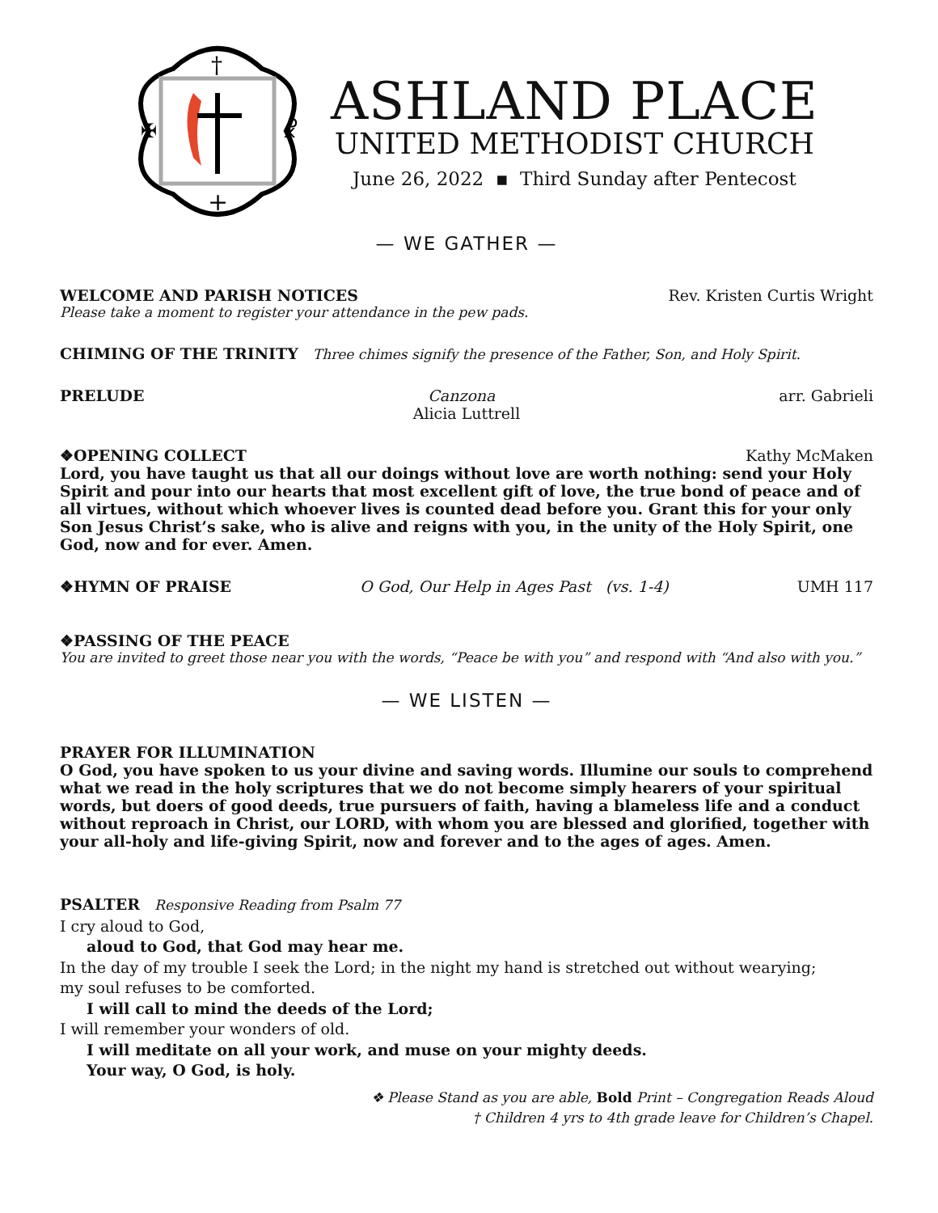†
+
✠
☧
ASHLAND PLACE
UNITED METHODIST CHURCH
June 26, 2022 ▪ Third Sunday after Pentecost
— WE GATHER —
WELCOME AND PARISH NOTICES Rev. Kristen Curtis Wright
Please take a moment to register your attendance in the pew pads.
CHIMING OF THE TRINITY Three chimes signify the presence of the Father, Son, and Holy Spirit.
PRELUDE Canzona arr. Gabrieli
Alicia Luttrell
❖OPENING COLLECT Kathy McMaken
Lord, you have taught us that all our doings without love are worth nothing: send your Holy Spirit and pour into our hearts that most excellent gift of love, the true bond of peace and of all virtues, without which whoever lives is counted dead before you. Grant this for your only Son Jesus Christ’s sake, who is alive and reigns with you, in the unity of the Holy Spirit, one God, now and for ever. Amen.
❖HYMN OF PRAISE O God, Our Help in Ages Past (vs. 1-4) UMH 117
❖PASSING OF THE PEACE
You are invited to greet those near you with the words, “Peace be with you” and respond with “And also with you.”
— WE LISTEN —
PRAYER FOR ILLUMINATION
O God, you have spoken to us your divine and saving words. Illumine our souls to comprehend what we read in the holy scriptures that we do not become simply hearers of your spiritual words, but doers of good deeds, true pursuers of faith, having a blameless life and a conduct without reproach in Christ, our LORD, with whom you are blessed and glorified, together with your all-holy and life-giving Spirit, now and forever and to the ages of ages. Amen.
PSALTER Responsive Reading from Psalm 77
I cry aloud to God,
aloud to God, that God may hear me.
In the day of my trouble I seek the Lord; in the night my hand is stretched out without wearying;
my soul refuses to be comforted.
I will call to mind the deeds of the Lord;
I will remember your wonders of old.
I will meditate on all your work, and muse on your mighty deeds.
Your way, O God, is holy.
❖ Please Stand as you are able, Bold Print – Congregation Reads Aloud
† Children 4 yrs to 4th grade leave for Children’s Chapel.